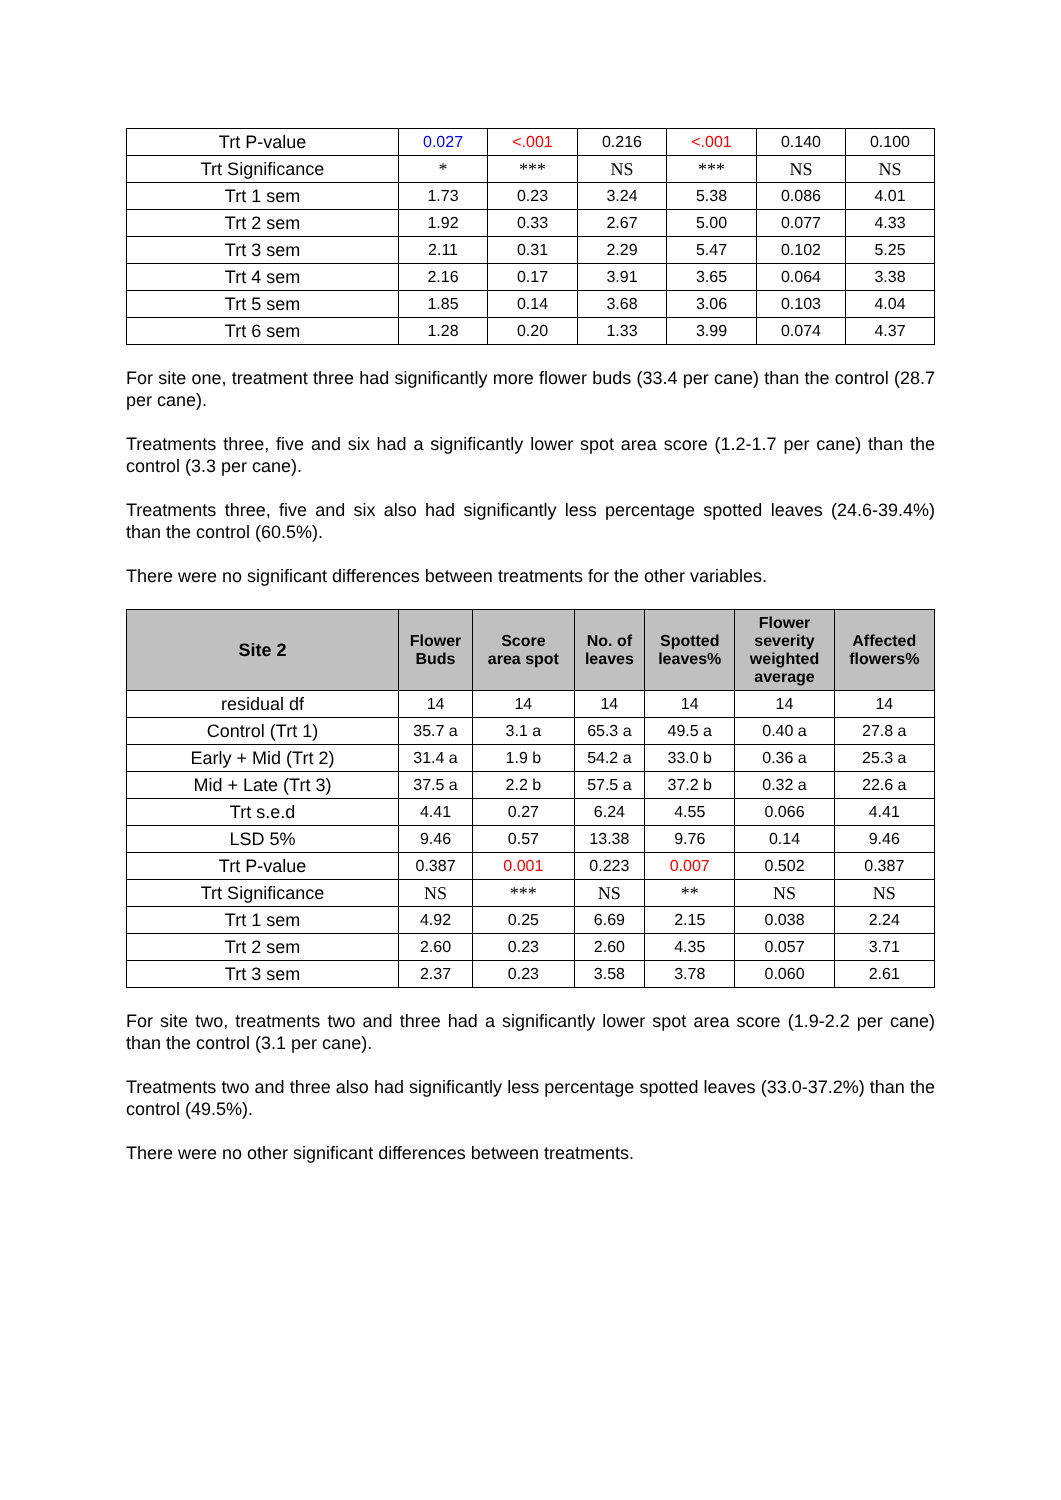| Trt P-value | 0.027 | <.001 | 0.216 | <.001 | 0.140 | 0.100 |
| Trt Significance | * | *** | NS | *** | NS | NS |
| Trt 1 sem | 1.73 | 0.23 | 3.24 | 5.38 | 0.086 | 4.01 |
| Trt 2 sem | 1.92 | 0.33 | 2.67 | 5.00 | 0.077 | 4.33 |
| Trt 3 sem | 2.11 | 0.31 | 2.29 | 5.47 | 0.102 | 5.25 |
| Trt 4 sem | 2.16 | 0.17 | 3.91 | 3.65 | 0.064 | 3.38 |
| Trt 5 sem | 1.85 | 0.14 | 3.68 | 3.06 | 0.103 | 4.04 |
| Trt 6 sem | 1.28 | 0.20 | 1.33 | 3.99 | 0.074 | 4.37 |
For site one, treatment three had significantly more flower buds (33.4 per cane) than the control (28.7 per cane).
Treatments three, five and six had a significantly lower spot area score (1.2-1.7 per cane) than the control (3.3 per cane).
Treatments three, five and six also had significantly less percentage spotted leaves (24.6-39.4%) than the control (60.5%).
There were no significant differences between treatments for the other variables.
| Site 2 | Flower Buds | Score area spot | No. of leaves | Spotted leaves% | Flower severity weighted average | Affected flowers% |
| --- | --- | --- | --- | --- | --- | --- |
| residual df | 14 | 14 | 14 | 14 | 14 | 14 |
| Control (Trt 1) | 35.7 a | 3.1 a | 65.3 a | 49.5 a | 0.40 a | 27.8 a |
| Early + Mid (Trt 2) | 31.4 a | 1.9 b | 54.2 a | 33.0 b | 0.36 a | 25.3 a |
| Mid + Late (Trt 3) | 37.5 a | 2.2 b | 57.5 a | 37.2 b | 0.32 a | 22.6 a |
| Trt s.e.d | 4.41 | 0.27 | 6.24 | 4.55 | 0.066 | 4.41 |
| LSD 5% | 9.46 | 0.57 | 13.38 | 9.76 | 0.14 | 9.46 |
| Trt P-value | 0.387 | 0.001 | 0.223 | 0.007 | 0.502 | 0.387 |
| Trt Significance | NS | *** | NS | ** | NS | NS |
| Trt 1 sem | 4.92 | 0.25 | 6.69 | 2.15 | 0.038 | 2.24 |
| Trt 2 sem | 2.60 | 0.23 | 2.60 | 4.35 | 0.057 | 3.71 |
| Trt 3 sem | 2.37 | 0.23 | 3.58 | 3.78 | 0.060 | 2.61 |
For site two, treatments two and three had a significantly lower spot area score (1.9-2.2 per cane) than the control (3.1 per cane).
Treatments two and three also had significantly less percentage spotted leaves (33.0-37.2%) than the control (49.5%).
There were no other significant differences between treatments.